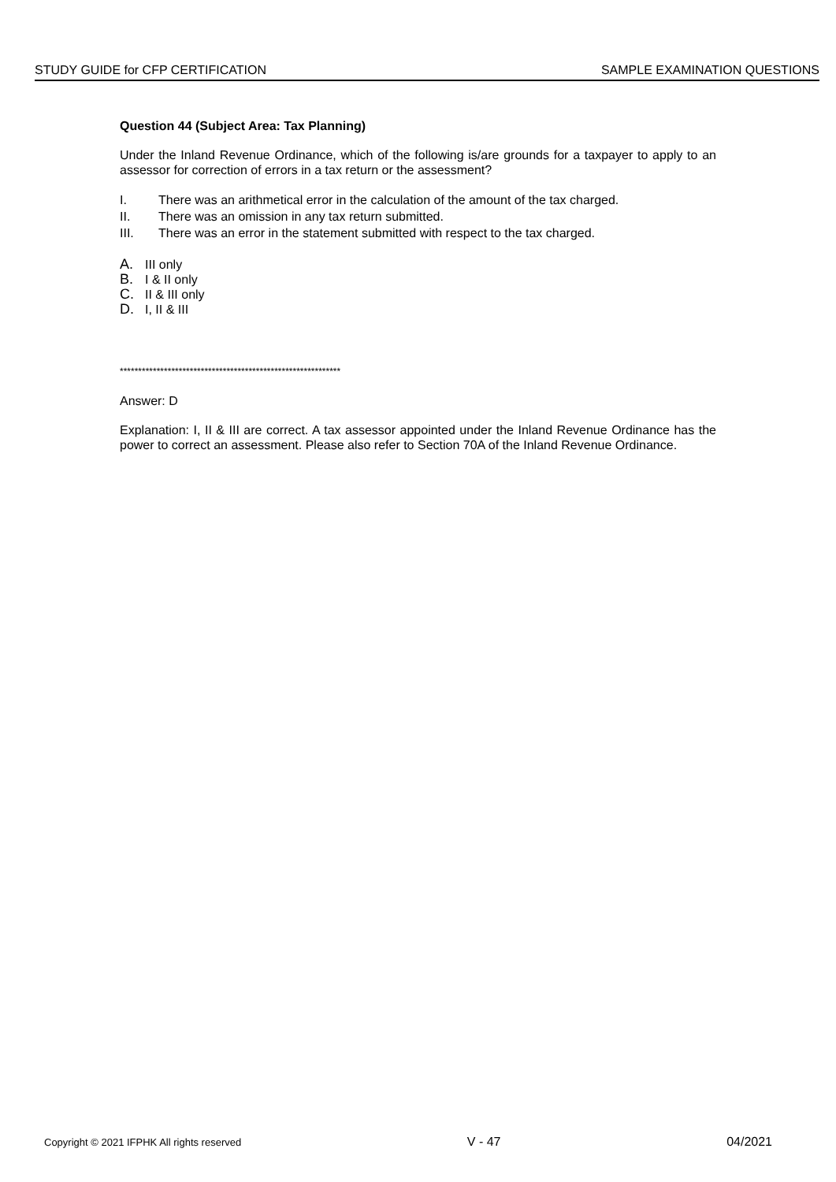STUDY GUIDE for CFP CERTIFICATION SAMPLE EXAMINATION QUESTIONS
Question 44 (Subject Area: Tax Planning)
Under the Inland Revenue Ordinance, which of the following is/are grounds for a taxpayer to apply to an assessor for correction of errors in a tax return or the assessment?
I. There was an arithmetical error in the calculation of the amount of the tax charged.
II. There was an omission in any tax return submitted.
III. There was an error in the statement submitted with respect to the tax charged.
A. III only
B. I & II only
C. II & III only
D. I, II & III
************************************************************
Answer: D
Explanation: I, II & III are correct. A tax assessor appointed under the Inland Revenue Ordinance has the power to correct an assessment. Please also refer to Section 70A of the Inland Revenue Ordinance.
Copyright © 2021 IFPHK All rights reserved V - 47 04/2021